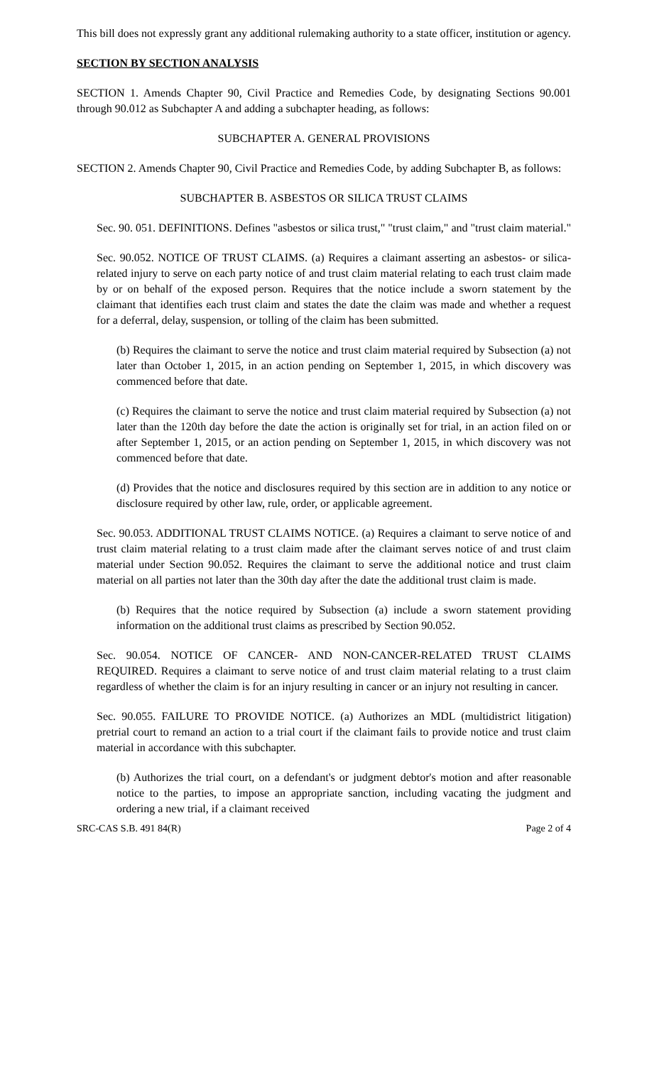This bill does not expressly grant any additional rulemaking authority to a state officer, institution or agency.
SECTION BY SECTION ANALYSIS
SECTION 1. Amends Chapter 90, Civil Practice and Remedies Code, by designating Sections 90.001 through 90.012 as Subchapter A and adding a subchapter heading, as follows:
SUBCHAPTER A. GENERAL PROVISIONS
SECTION 2. Amends Chapter 90, Civil Practice and Remedies Code, by adding Subchapter B, as follows:
SUBCHAPTER B. ASBESTOS OR SILICA TRUST CLAIMS
Sec. 90. 051. DEFINITIONS. Defines "asbestos or silica trust," "trust claim," and "trust claim material."
Sec. 90.052. NOTICE OF TRUST CLAIMS. (a) Requires a claimant asserting an asbestos- or silica-related injury to serve on each party notice of and trust claim material relating to each trust claim made by or on behalf of the exposed person. Requires that the notice include a sworn statement by the claimant that identifies each trust claim and states the date the claim was made and whether a request for a deferral, delay, suspension, or tolling of the claim has been submitted.
(b) Requires the claimant to serve the notice and trust claim material required by Subsection (a) not later than October 1, 2015, in an action pending on September 1, 2015, in which discovery was commenced before that date.
(c) Requires the claimant to serve the notice and trust claim material required by Subsection (a) not later than the 120th day before the date the action is originally set for trial, in an action filed on or after September 1, 2015, or an action pending on September 1, 2015, in which discovery was not commenced before that date.
(d) Provides that the notice and disclosures required by this section are in addition to any notice or disclosure required by other law, rule, order, or applicable agreement.
Sec. 90.053. ADDITIONAL TRUST CLAIMS NOTICE. (a) Requires a claimant to serve notice of and trust claim material relating to a trust claim made after the claimant serves notice of and trust claim material under Section 90.052. Requires the claimant to serve the additional notice and trust claim material on all parties not later than the 30th day after the date the additional trust claim is made.
(b) Requires that the notice required by Subsection (a) include a sworn statement providing information on the additional trust claims as prescribed by Section 90.052.
Sec. 90.054. NOTICE OF CANCER- AND NON-CANCER-RELATED TRUST CLAIMS REQUIRED. Requires a claimant to serve notice of and trust claim material relating to a trust claim regardless of whether the claim is for an injury resulting in cancer or an injury not resulting in cancer.
Sec. 90.055. FAILURE TO PROVIDE NOTICE. (a) Authorizes an MDL (multidistrict litigation) pretrial court to remand an action to a trial court if the claimant fails to provide notice and trust claim material in accordance with this subchapter.
(b) Authorizes the trial court, on a defendant's or judgment debtor's motion and after reasonable notice to the parties, to impose an appropriate sanction, including vacating the judgment and ordering a new trial, if a claimant received
SRC-CAS S.B. 491 84(R) Page 2 of 4